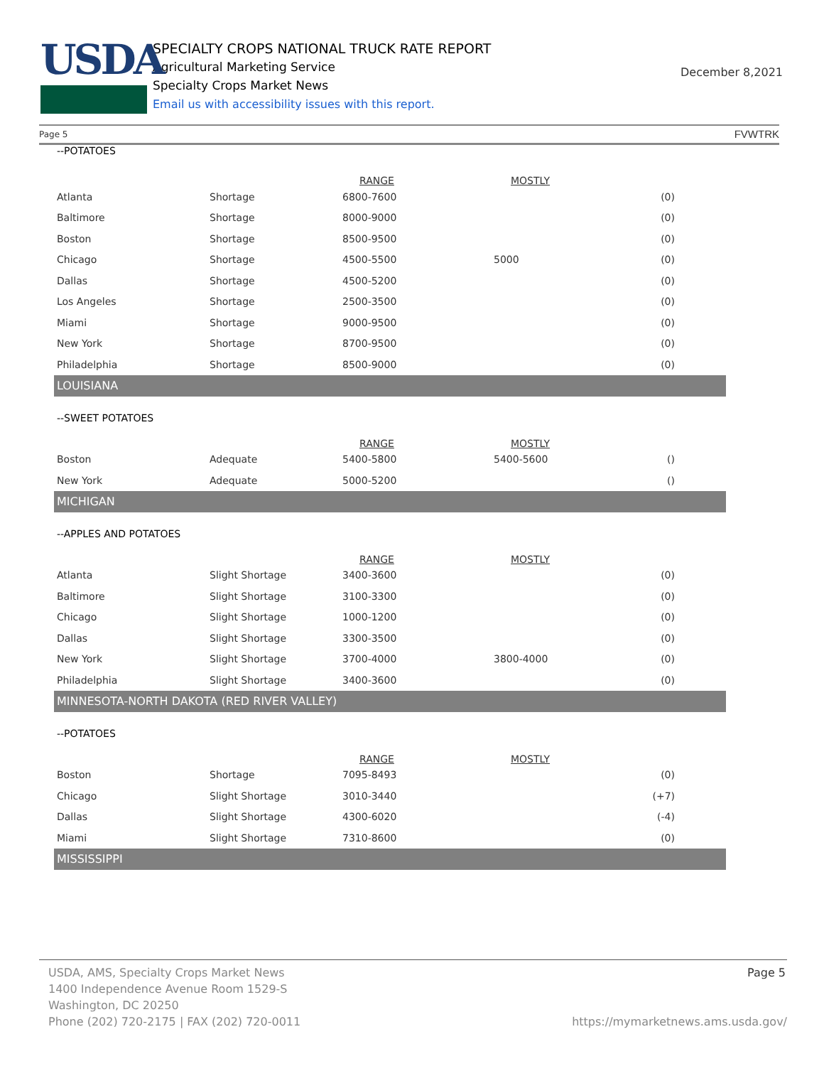USDA
SPECIALTY CROPS NATIONAL TRUCK RATE REPORT
Agricultural Marketing Service
Specialty Crops Market News
Email us with accessibility issues with this report.
December 8,2021
Page 5 FVWTRK
--POTATOES
| | | RANGE | MOSTLY | |
| Atlanta | Shortage | 6800-7600 | | (0) |
| Baltimore | Shortage | 8000-9000 | | (0) |
| Boston | Shortage | 8500-9500 | | (0) |
| Chicago | Shortage | 4500-5500 | 5000 | (0) |
| Dallas | Shortage | 4500-5200 | | (0) |
| Los Angeles | Shortage | 2500-3500 | | (0) |
| Miami | Shortage | 9000-9500 | | (0) |
| New York | Shortage | 8700-9500 | | (0) |
| Philadelphia | Shortage | 8500-9000 | | (0) |
LOUISIANA
--SWEET POTATOES
| | | RANGE | MOSTLY | |
| Boston | Adequate | 5400-5800 | 5400-5600 | () |
| New York | Adequate | 5000-5200 | | () |
MICHIGAN
--APPLES AND POTATOES
| | | RANGE | MOSTLY | |
| Atlanta | Slight Shortage | 3400-3600 | | (0) |
| Baltimore | Slight Shortage | 3100-3300 | | (0) |
| Chicago | Slight Shortage | 1000-1200 | | (0) |
| Dallas | Slight Shortage | 3300-3500 | | (0) |
| New York | Slight Shortage | 3700-4000 | 3800-4000 | (0) |
| Philadelphia | Slight Shortage | 3400-3600 | | (0) |
MINNESOTA-NORTH DAKOTA (RED RIVER VALLEY)
--POTATOES
| | | RANGE | MOSTLY | |
| Boston | Shortage | 7095-8493 | | (0) |
| Chicago | Slight Shortage | 3010-3440 | | (+7) |
| Dallas | Slight Shortage | 4300-6020 | | (-4) |
| Miami | Slight Shortage | 7310-8600 | | (0) |
MISSISSIPPI
USDA, AMS, Specialty Crops Market News Page 5
1400 Independence Avenue Room 1529-S
Washington, DC 20250
Phone (202) 720-2175 | FAX (202) 720-0011 https://mymarketnews.ams.usda.gov/